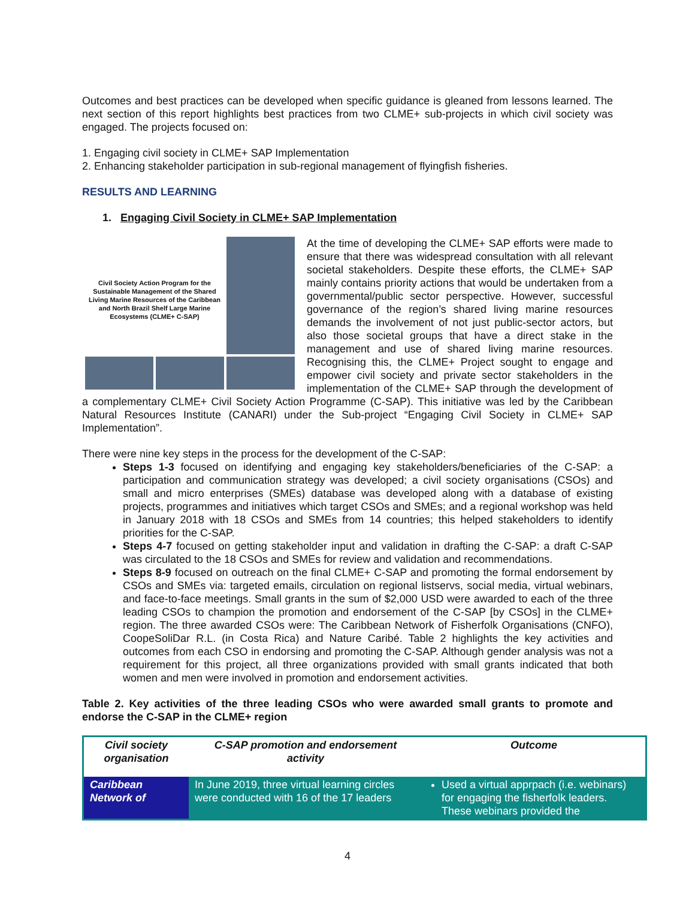Outcomes and best practices can be developed when specific guidance is gleaned from lessons learned. The next section of this report highlights best practices from two CLME+ sub-projects in which civil society was engaged. The projects focused on:
1. Engaging civil society in CLME+ SAP Implementation
2. Enhancing stakeholder participation in sub-regional management of flyingfish fisheries.
RESULTS AND LEARNING
1. Engaging Civil Society in CLME+ SAP Implementation
Civil Society Action Program for the Sustainable Management of the Shared Living Marine Resources of the Caribbean and North Brazil Shelf Large Marine Ecosystems (CLME+ C-SAP)
At the time of developing the CLME+ SAP efforts were made to ensure that there was widespread consultation with all relevant societal stakeholders. Despite these efforts, the CLME+ SAP mainly contains priority actions that would be undertaken from a governmental/public sector perspective. However, successful governance of the region’s shared living marine resources demands the involvement of not just public-sector actors, but also those societal groups that have a direct stake in the management and use of shared living marine resources. Recognising this, the CLME+ Project sought to engage and empower civil society and private sector stakeholders in the implementation of the CLME+ SAP through the development of a complementary CLME+ Civil Society Action Programme (C-SAP). This initiative was led by the Caribbean Natural Resources Institute (CANARI) under the Sub-project “Engaging Civil Society in CLME+ SAP Implementation”.
There were nine key steps in the process for the development of the C-SAP:
Steps 1-3 focused on identifying and engaging key stakeholders/beneficiaries of the C-SAP: a participation and communication strategy was developed; a civil society organisations (CSOs) and small and micro enterprises (SMEs) database was developed along with a database of existing projects, programmes and initiatives which target CSOs and SMEs; and a regional workshop was held in January 2018 with 18 CSOs and SMEs from 14 countries; this helped stakeholders to identify priorities for the C-SAP.
Steps 4-7 focused on getting stakeholder input and validation in drafting the C-SAP: a draft C-SAP was circulated to the 18 CSOs and SMEs for review and validation and recommendations.
Steps 8-9 focused on outreach on the final CLME+ C-SAP and promoting the formal endorsement by CSOs and SMEs via: targeted emails, circulation on regional listservs, social media, virtual webinars, and face-to-face meetings. Small grants in the sum of $2,000 USD were awarded to each of the three leading CSOs to champion the promotion and endorsement of the C-SAP [by CSOs] in the CLME+ region. The three awarded CSOs were: The Caribbean Network of Fisherfolk Organisations (CNFO), CoopeSoliDar R.L. (in Costa Rica) and Nature Caribé. Table 2 highlights the key activities and outcomes from each CSO in endorsing and promoting the C-SAP. Although gender analysis was not a requirement for this project, all three organizations provided with small grants indicated that both women and men were involved in promotion and endorsement activities.
Table 2. Key activities of the three leading CSOs who were awarded small grants to promote and endorse the C-SAP in the CLME+ region
| Civil society organisation | C-SAP promotion and endorsement activity | Outcome |
| --- | --- | --- |
| Caribbean Network of | In June 2019, three virtual learning circles were conducted with 16 of the 17 leaders | Used a virtual apprpach (i.e. webinars) for engaging the fisherfolk leaders. These webinars provided the |
4